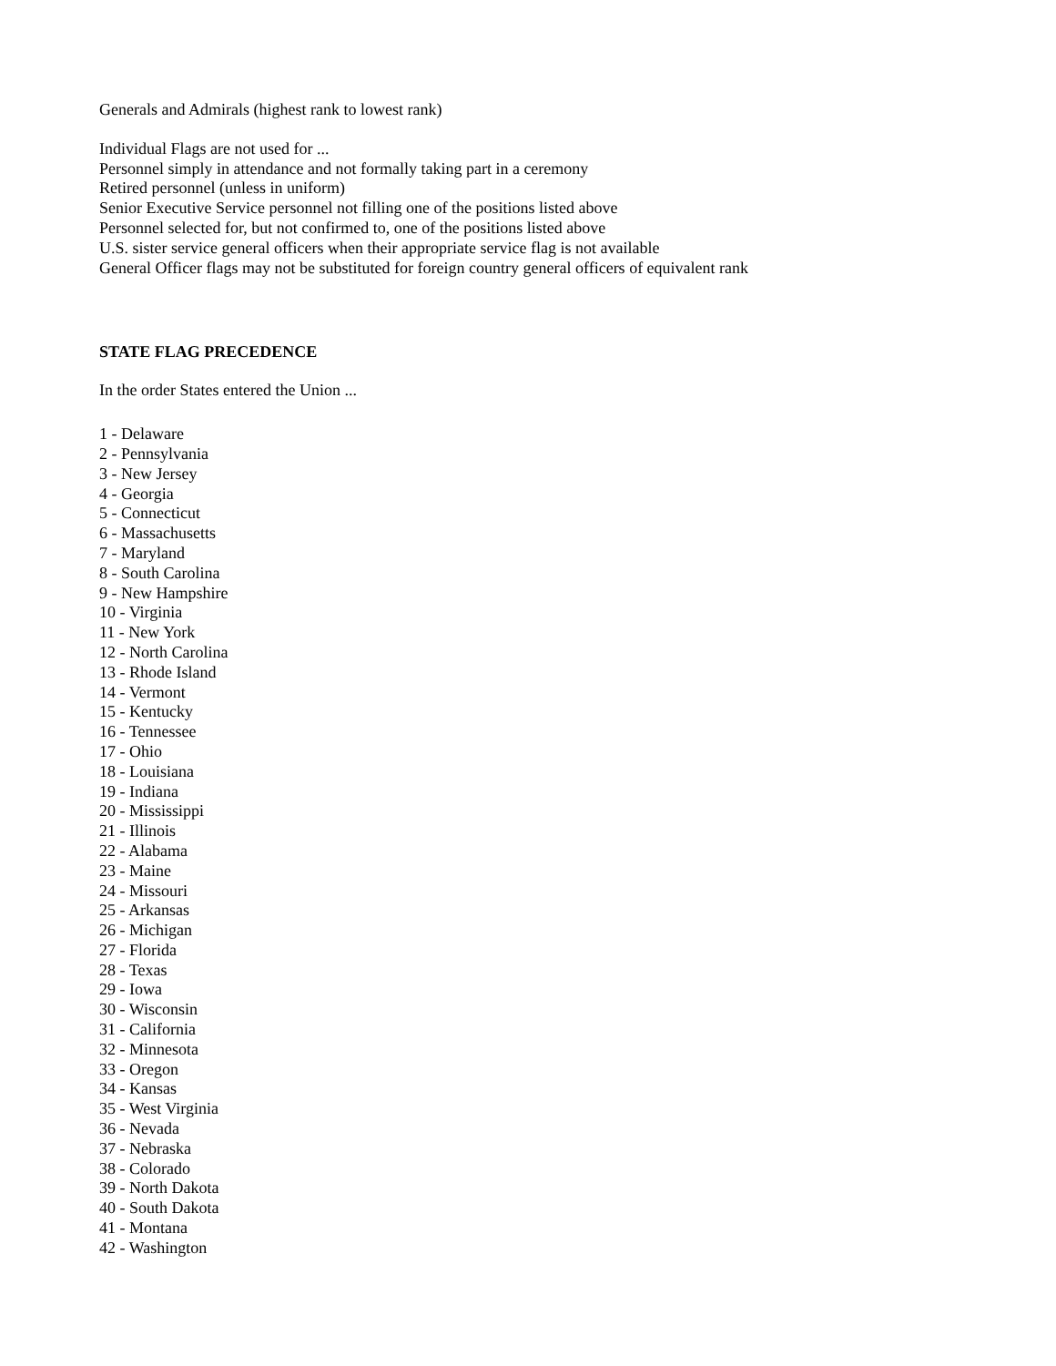Generals and Admirals (highest rank to lowest rank)
Individual Flags are not used for ...
Personnel simply in attendance and not formally taking part in a ceremony
Retired personnel (unless in uniform)
Senior Executive Service personnel not filling one of the positions listed above
Personnel selected for, but not confirmed to, one of the positions listed above
U.S. sister service general officers when their appropriate service flag is not available
General Officer flags may not be substituted for foreign country general officers of equivalent rank
STATE FLAG PRECEDENCE
In the order States entered the Union ...
1 - Delaware
2 - Pennsylvania
3 - New Jersey
4 - Georgia
5 - Connecticut
6 - Massachusetts
7 - Maryland
8 - South Carolina
9 - New Hampshire
10 - Virginia
11 - New York
12 - North Carolina
13 - Rhode Island
14 - Vermont
15 - Kentucky
16 - Tennessee
17 - Ohio
18 - Louisiana
19 - Indiana
20 - Mississippi
21 - Illinois
22 - Alabama
23 - Maine
24 - Missouri
25 - Arkansas
26 - Michigan
27 - Florida
28 - Texas
29 - Iowa
30 - Wisconsin
31 - California
32 - Minnesota
33 - Oregon
34 - Kansas
35 - West Virginia
36 - Nevada
37 - Nebraska
38 - Colorado
39 - North Dakota
40 - South Dakota
41 - Montana
42 - Washington